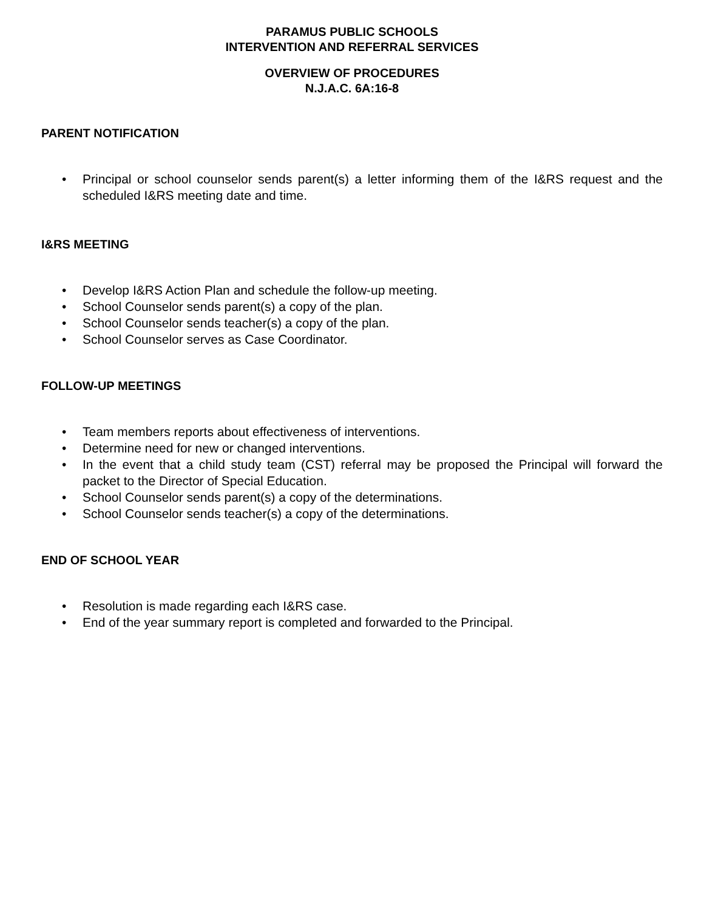PARAMUS PUBLIC SCHOOLS
INTERVENTION AND REFERRAL SERVICES
OVERVIEW OF PROCEDURES
N.J.A.C. 6A:16-8
PARENT NOTIFICATION
• Principal or school counselor sends parent(s) a letter informing them of the I&RS request and the scheduled I&RS meeting date and time.
I&RS MEETING
• Develop I&RS Action Plan and schedule the follow-up meeting.
• School Counselor sends parent(s) a copy of the plan.
• School Counselor sends teacher(s) a copy of the plan.
• School Counselor serves as Case Coordinator.
FOLLOW-UP MEETINGS
• Team members reports about effectiveness of interventions.
• Determine need for new or changed interventions.
• In the event that a child study team (CST) referral may be proposed the Principal will forward the packet to the Director of Special Education.
• School Counselor sends parent(s) a copy of the determinations.
• School Counselor sends teacher(s) a copy of the determinations.
END OF SCHOOL YEAR
• Resolution is made regarding each I&RS case.
• End of the year summary report is completed and forwarded to the Principal.